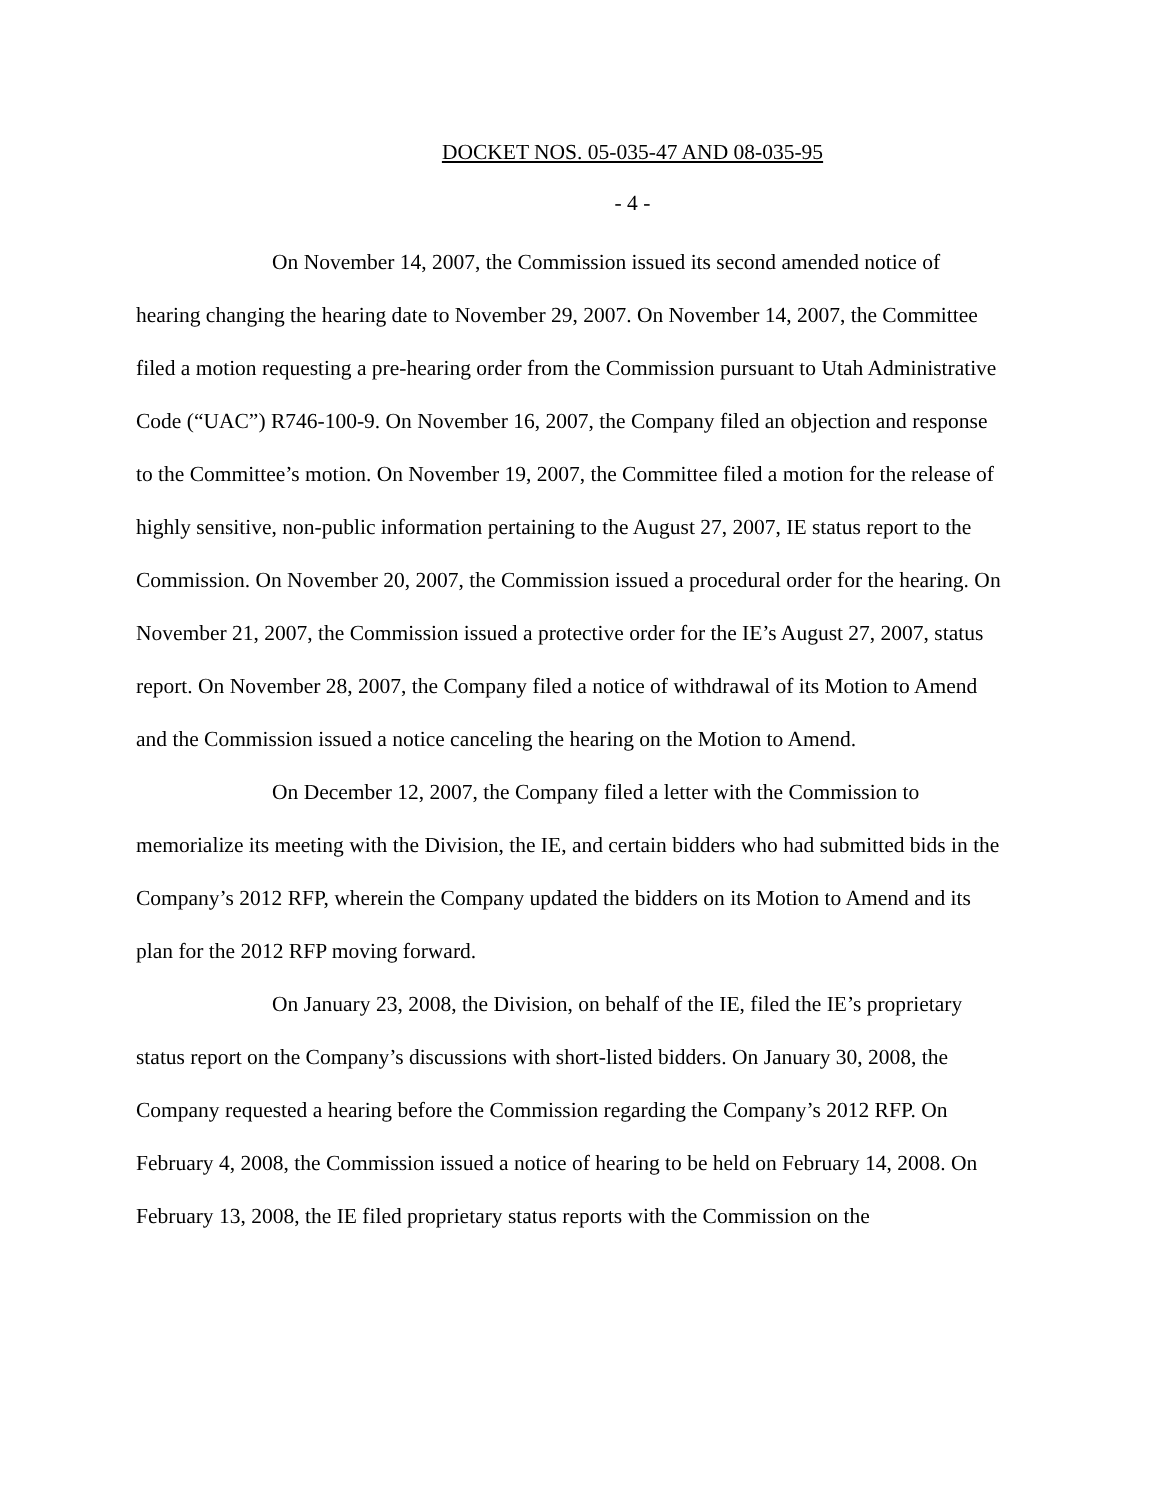DOCKET NOS. 05-035-47 AND 08-035-95
- 4 -
On November 14, 2007, the Commission issued its second amended notice of hearing changing the hearing date to November 29, 2007. On November 14, 2007, the Committee filed a motion requesting a pre-hearing order from the Commission pursuant to Utah Administrative Code (“UAC”) R746-100-9. On November 16, 2007, the Company filed an objection and response to the Committee’s motion. On November 19, 2007, the Committee filed a motion for the release of highly sensitive, non-public information pertaining to the August 27, 2007, IE status report to the Commission. On November 20, 2007, the Commission issued a procedural order for the hearing. On November 21, 2007, the Commission issued a protective order for the IE’s August 27, 2007, status report. On November 28, 2007, the Company filed a notice of withdrawal of its Motion to Amend and the Commission issued a notice canceling the hearing on the Motion to Amend.
On December 12, 2007, the Company filed a letter with the Commission to memorialize its meeting with the Division, the IE, and certain bidders who had submitted bids in the Company’s 2012 RFP, wherein the Company updated the bidders on its Motion to Amend and its plan for the 2012 RFP moving forward.
On January 23, 2008, the Division, on behalf of the IE, filed the IE’s proprietary status report on the Company’s discussions with short-listed bidders. On January 30, 2008, the Company requested a hearing before the Commission regarding the Company’s 2012 RFP. On February 4, 2008, the Commission issued a notice of hearing to be held on February 14, 2008. On February 13, 2008, the IE filed proprietary status reports with the Commission on the